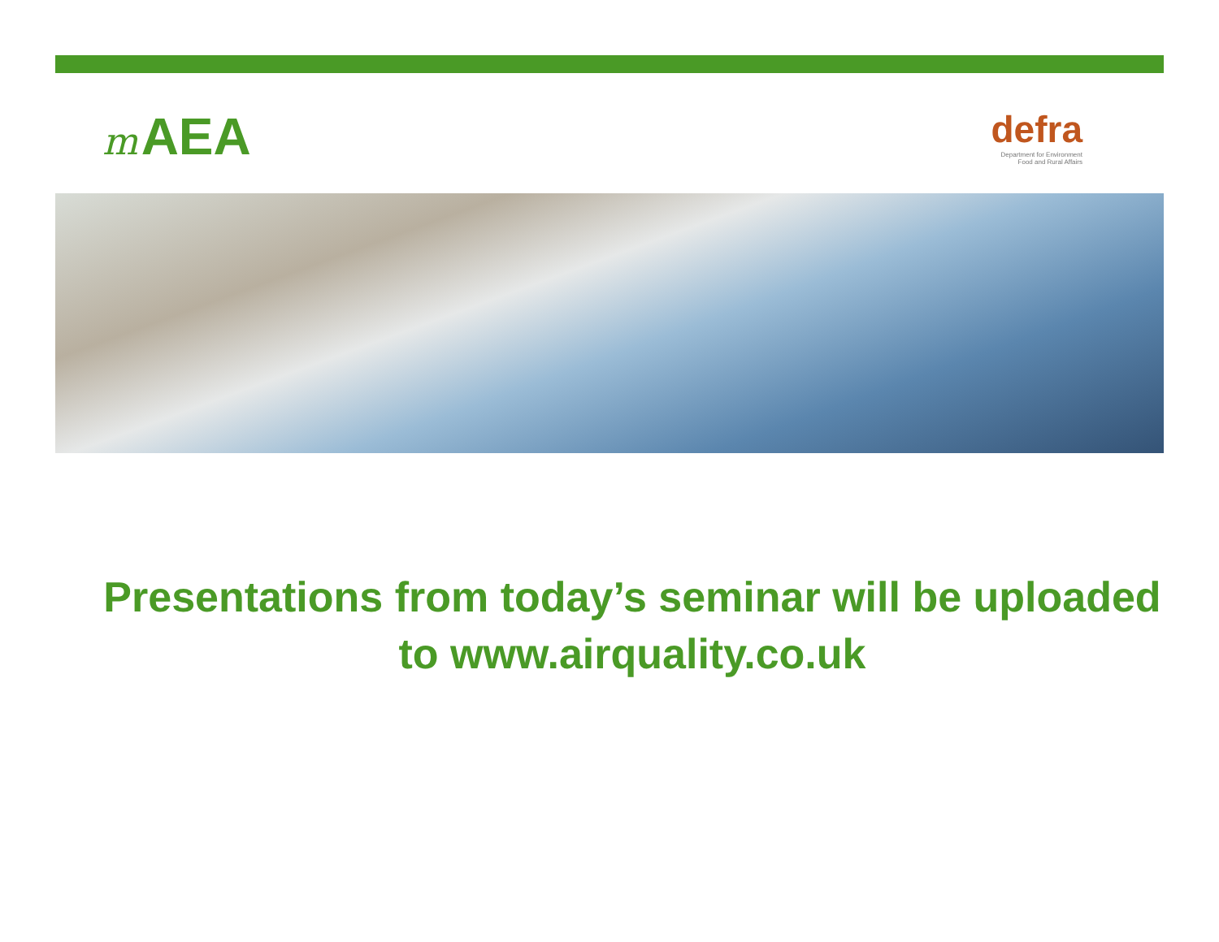m AEA
defra
Department for Environment
Food and Rural Affairs
Presentations from today’s seminar will be uploaded to www.airquality.co.uk